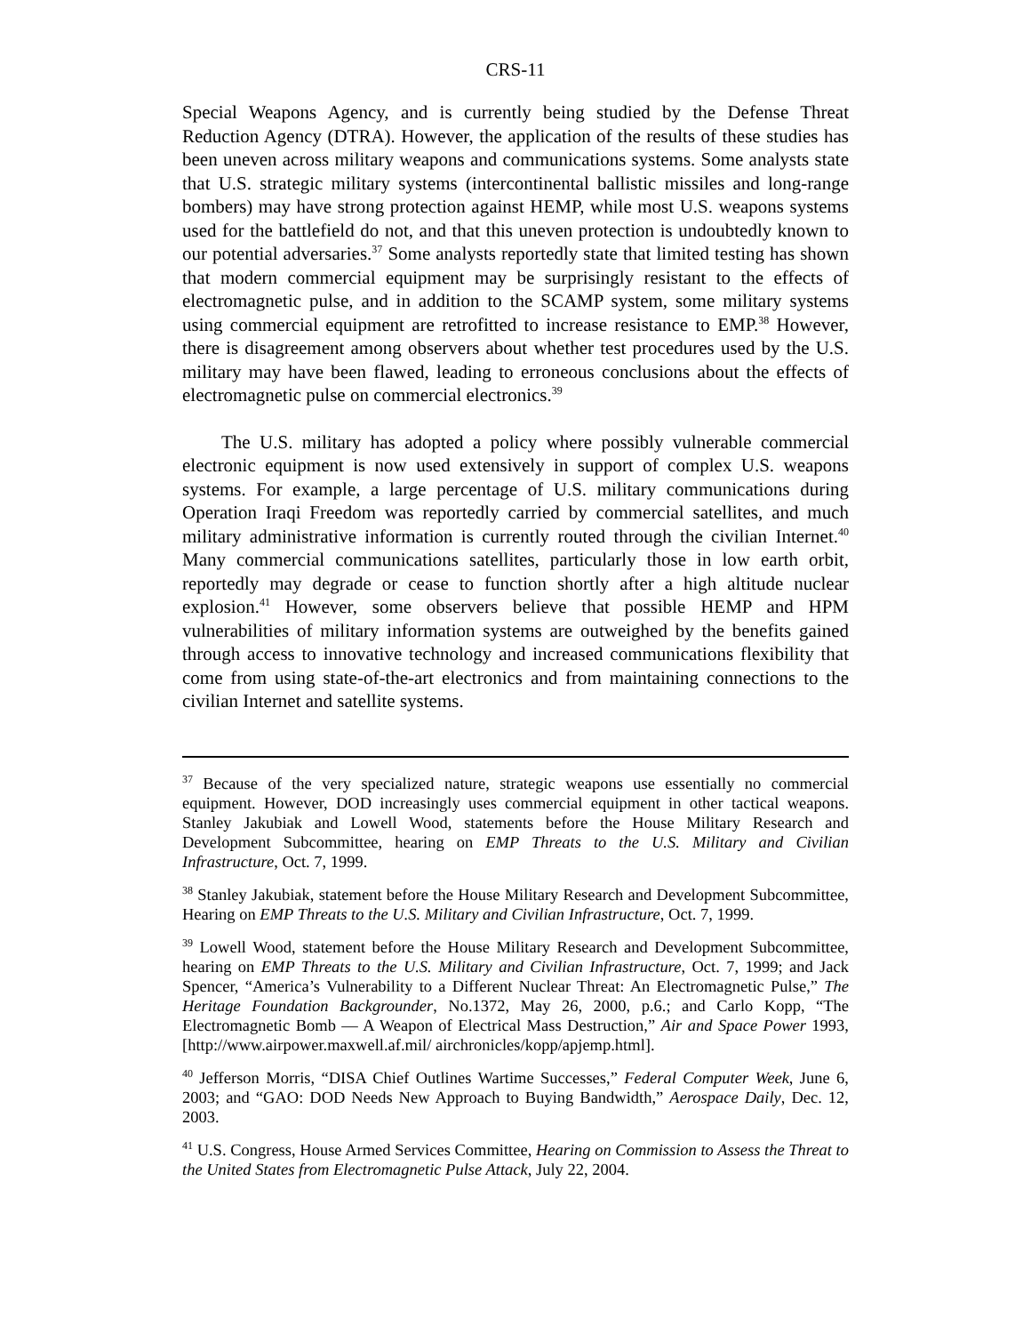CRS-11
Special Weapons Agency, and is currently being studied by the Defense Threat Reduction Agency (DTRA). However, the application of the results of these studies has been uneven across military weapons and communications systems. Some analysts state that U.S. strategic military systems (intercontinental ballistic missiles and long-range bombers) may have strong protection against HEMP, while most U.S. weapons systems used for the battlefield do not, and that this uneven protection is undoubtedly known to our potential adversaries.<sup>37</sup> Some analysts reportedly state that limited testing has shown that modern commercial equipment may be surprisingly resistant to the effects of electromagnetic pulse, and in addition to the SCAMP system, some military systems using commercial equipment are retrofitted to increase resistance to EMP.<sup>38</sup> However, there is disagreement among observers about whether test procedures used by the U.S. military may have been flawed, leading to erroneous conclusions about the effects of electromagnetic pulse on commercial electronics.<sup>39</sup>
The U.S. military has adopted a policy where possibly vulnerable commercial electronic equipment is now used extensively in support of complex U.S. weapons systems. For example, a large percentage of U.S. military communications during Operation Iraqi Freedom was reportedly carried by commercial satellites, and much military administrative information is currently routed through the civilian Internet.<sup>40</sup> Many commercial communications satellites, particularly those in low earth orbit, reportedly may degrade or cease to function shortly after a high altitude nuclear explosion.<sup>41</sup> However, some observers believe that possible HEMP and HPM vulnerabilities of military information systems are outweighed by the benefits gained through access to innovative technology and increased communications flexibility that come from using state-of-the-art electronics and from maintaining connections to the civilian Internet and satellite systems.
<sup>37</sup> Because of the very specialized nature, strategic weapons use essentially no commercial equipment. However, DOD increasingly uses commercial equipment in other tactical weapons. Stanley Jakubiak and Lowell Wood, statements before the House Military Research and Development Subcommittee, hearing on EMP Threats to the U.S. Military and Civilian Infrastructure, Oct. 7, 1999.
<sup>38</sup> Stanley Jakubiak, statement before the House Military Research and Development Subcommittee, Hearing on EMP Threats to the U.S. Military and Civilian Infrastructure, Oct. 7, 1999.
<sup>39</sup> Lowell Wood, statement before the House Military Research and Development Subcommittee, hearing on EMP Threats to the U.S. Military and Civilian Infrastructure, Oct. 7, 1999; and Jack Spencer, “America’s Vulnerability to a Different Nuclear Threat: An Electromagnetic Pulse,” The Heritage Foundation Backgrounder, No.1372, May 26, 2000, p.6.; and Carlo Kopp, “The Electromagnetic Bomb — A Weapon of Electrical Mass Destruction,” Air and Space Power 1993, [http://www.airpower.maxwell.af.mil/ airchronicles/kopp/apjemp.html].
<sup>40</sup> Jefferson Morris, “DISA Chief Outlines Wartime Successes,” Federal Computer Week, June 6, 2003; and “GAO: DOD Needs New Approach to Buying Bandwidth,” Aerospace Daily, Dec. 12, 2003.
<sup>41</sup> U.S. Congress, House Armed Services Committee, Hearing on Commission to Assess the Threat to the United States from Electromagnetic Pulse Attack, July 22, 2004.